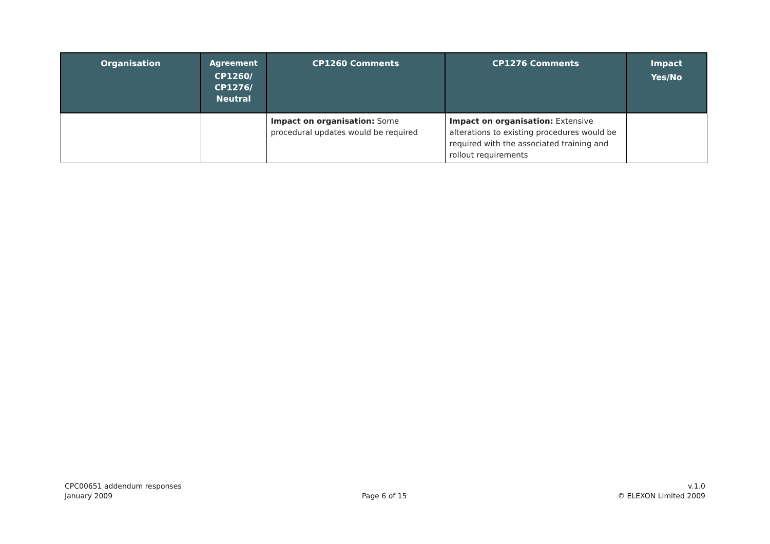| Organisation | Agreement CP1260/ CP1276/ Neutral | CP1260 Comments | CP1276 Comments | Impact Yes/No |
| --- | --- | --- | --- | --- |
| | | Impact on organisation: Some procedural updates would be required | Impact on organisation: Extensive alterations to existing procedures would be required with the associated training and rollout requirements | |
CPC00651 addendum responses
January 2009
Page 6 of 15
v.1.0
© ELEXON Limited 2009